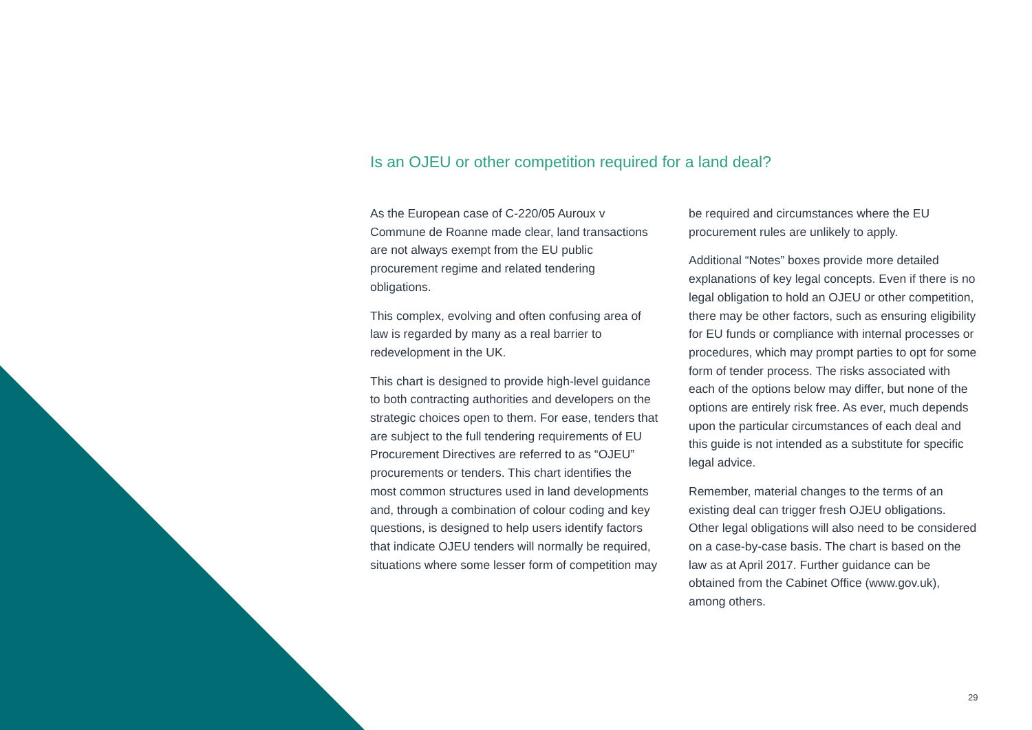Is an OJEU or other competition required for a land deal?
As the European case of C-220/05 Auroux v Commune de Roanne made clear, land transactions are not always exempt from the EU public procurement regime and related tendering obligations.
This complex, evolving and often confusing area of law is regarded by many as a real barrier to redevelopment in the UK.
This chart is designed to provide high-level guidance to both contracting authorities and developers on the strategic choices open to them. For ease, tenders that are subject to the full tendering requirements of EU Procurement Directives are referred to as “OJEU” procurements or tenders. This chart identifies the most common structures used in land developments and, through a combination of colour coding and key questions, is designed to help users identify factors that indicate OJEU tenders will normally be required, situations where some lesser form of competition may
be required and circumstances where the EU procurement rules are unlikely to apply.
Additional “Notes” boxes provide more detailed explanations of key legal concepts. Even if there is no legal obligation to hold an OJEU or other competition, there may be other factors, such as ensuring eligibility for EU funds or compliance with internal processes or procedures, which may prompt parties to opt for some form of tender process. The risks associated with each of the options below may differ, but none of the options are entirely risk free. As ever, much depends upon the particular circumstances of each deal and this guide is not intended as a substitute for specific legal advice.
Remember, material changes to the terms of an existing deal can trigger fresh OJEU obligations. Other legal obligations will also need to be considered on a case-by-case basis. The chart is based on the law as at April 2017. Further guidance can be obtained from the Cabinet Office (www.gov.uk), among others.
29